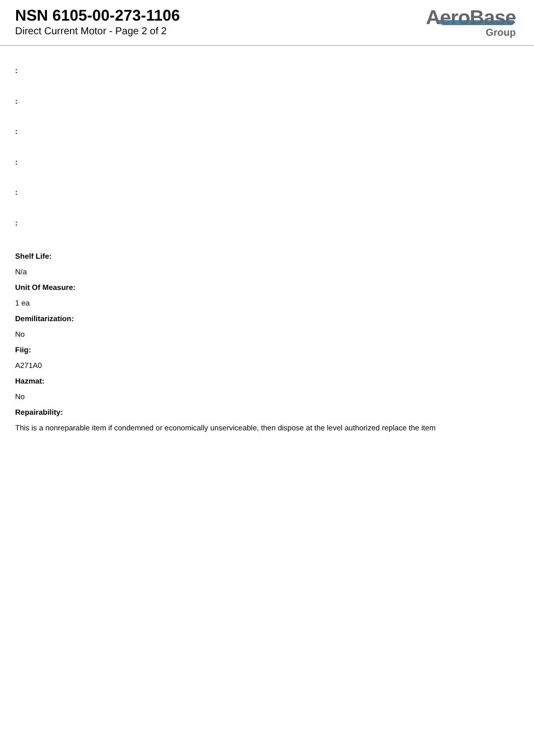NSN 6105-00-273-1106
Direct Current Motor - Page 2 of 2
AeroBase
Group
:
:
:
:
:
:
Shelf Life:
N/a
Unit Of Measure:
1 ea
Demilitarization:
No
Fiig:
A271A0
Hazmat:
No
Repairability:
This is a nonreparable item if condemned or economically unserviceable, then dispose at the level authorized replace the item